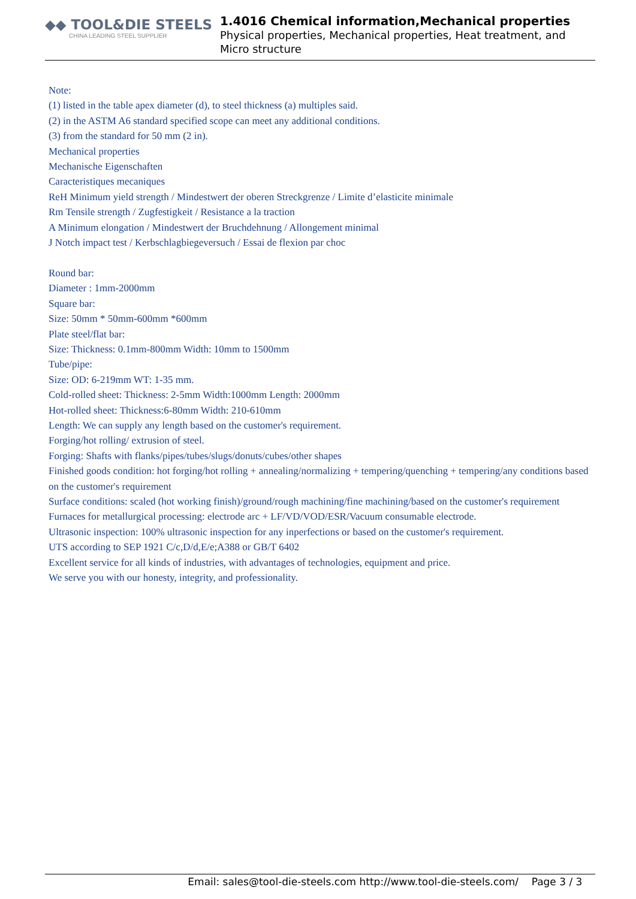◆◆ TOOL&DIE STEELS
CHINA LEADING STEEL SUPPLIER
1.4016 Chemical information,Mechanical properties
Physical properties, Mechanical properties, Heat treatment, and Micro structure
Note:
(1) listed in the table apex diameter (d), to steel thickness (a) multiples said.
(2) in the ASTM A6 standard specified scope can meet any additional conditions.
(3) from the standard for 50 mm (2 in).
Mechanical properties
Mechanische Eigenschaften
Caracteristiques mecaniques
ReH Minimum yield strength / Mindestwert der oberen Streckgrenze / Limite d’elasticite minimale
Rm Tensile strength / Zugfestigkeit / Resistance a la traction
A Minimum elongation / Mindestwert der Bruchdehnung / Allongement minimal
J Notch impact test / Kerbschlagbiegeversuch / Essai de flexion par choc
Round bar:
Diameter : 1mm-2000mm
Square bar:
Size: 50mm * 50mm-600mm *600mm
Plate steel/flat bar:
Size: Thickness: 0.1mm-800mm Width: 10mm to 1500mm
Tube/pipe:
Size: OD: 6-219mm WT: 1-35 mm.
Cold-rolled sheet: Thickness: 2-5mm Width:1000mm Length: 2000mm
Hot-rolled sheet: Thickness:6-80mm Width: 210-610mm
Length: We can supply any length based on the customer's requirement.
Forging/hot rolling/ extrusion of steel.
Forging: Shafts with flanks/pipes/tubes/slugs/donuts/cubes/other shapes
Finished goods condition: hot forging/hot rolling + annealing/normalizing + tempering/quenching + tempering/any conditions based on the customer's requirement
Surface conditions: scaled (hot working finish)/ground/rough machining/fine machining/based on the customer's requirement
Furnaces for metallurgical processing: electrode arc + LF/VD/VOD/ESR/Vacuum consumable electrode.
Ultrasonic inspection: 100% ultrasonic inspection for any inperfections or based on the customer's requirement.
UTS according to SEP 1921 C/c,D/d,E/e;A388 or GB/T 6402
Excellent service for all kinds of industries, with advantages of technologies, equipment and price.
We serve you with our honesty, integrity, and professionality.
Email: sales@tool-die-steels.com http://www.tool-die-steels.com/ Page 3 / 3